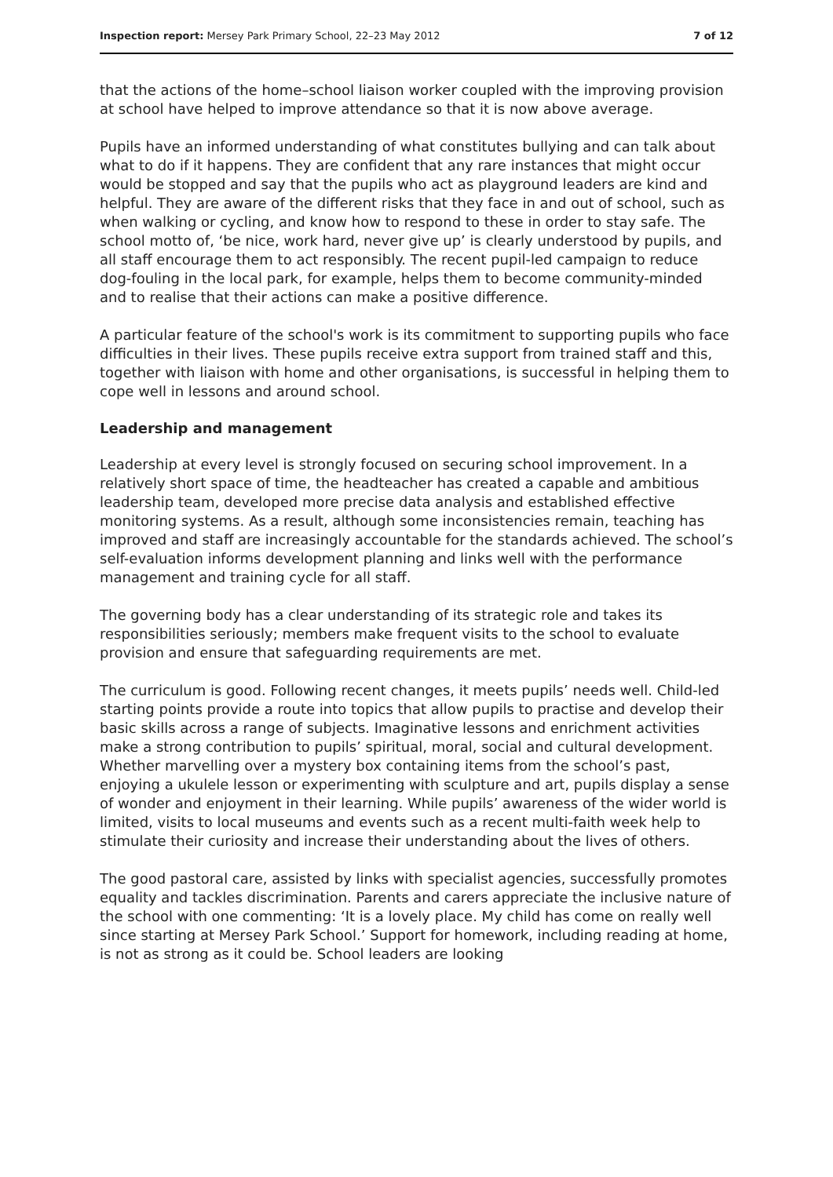Inspection report: Mersey Park Primary School, 22–23 May 2012 7 of 12
that the actions of the home–school liaison worker coupled with the improving provision at school have helped to improve attendance so that it is now above average.
Pupils have an informed understanding of what constitutes bullying and can talk about what to do if it happens. They are confident that any rare instances that might occur would be stopped and say that the pupils who act as playground leaders are kind and helpful. They are aware of the different risks that they face in and out of school, such as when walking or cycling, and know how to respond to these in order to stay safe. The school motto of, ‘be nice, work hard, never give up’ is clearly understood by pupils, and all staff encourage them to act responsibly. The recent pupil-led campaign to reduce dog-fouling in the local park, for example, helps them to become community-minded and to realise that their actions can make a positive difference.
A particular feature of the school's work is its commitment to supporting pupils who face difficulties in their lives. These pupils receive extra support from trained staff and this, together with liaison with home and other organisations, is successful in helping them to cope well in lessons and around school.
Leadership and management
Leadership at every level is strongly focused on securing school improvement. In a relatively short space of time, the headteacher has created a capable and ambitious leadership team, developed more precise data analysis and established effective monitoring systems. As a result, although some inconsistencies remain, teaching has improved and staff are increasingly accountable for the standards achieved. The school’s self-evaluation informs development planning and links well with the performance management and training cycle for all staff.
The governing body has a clear understanding of its strategic role and takes its responsibilities seriously; members make frequent visits to the school to evaluate provision and ensure that safeguarding requirements are met.
The curriculum is good. Following recent changes, it meets pupils’ needs well. Child-led starting points provide a route into topics that allow pupils to practise and develop their basic skills across a range of subjects. Imaginative lessons and enrichment activities make a strong contribution to pupils’ spiritual, moral, social and cultural development. Whether marvelling over a mystery box containing items from the school’s past, enjoying a ukulele lesson or experimenting with sculpture and art, pupils display a sense of wonder and enjoyment in their learning. While pupils’ awareness of the wider world is limited, visits to local museums and events such as a recent multi-faith week help to stimulate their curiosity and increase their understanding about the lives of others.
The good pastoral care, assisted by links with specialist agencies, successfully promotes equality and tackles discrimination. Parents and carers appreciate the inclusive nature of the school with one commenting: ‘It is a lovely place. My child has come on really well since starting at Mersey Park School.’ Support for homework, including reading at home, is not as strong as it could be. School leaders are looking